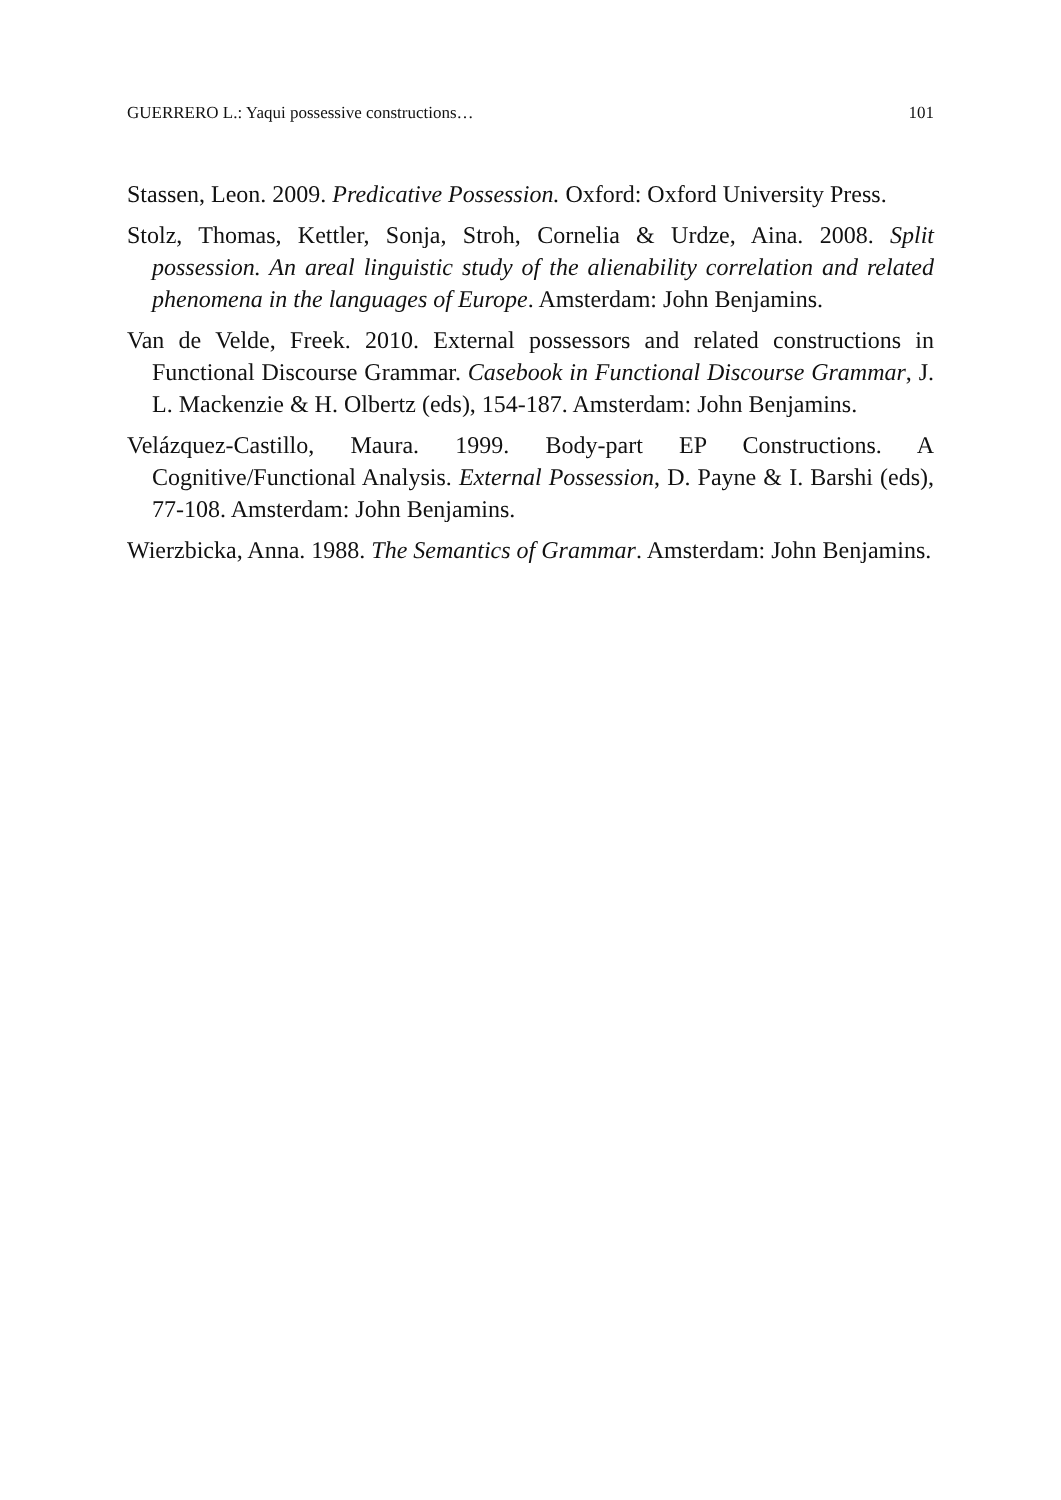GUERRERO L.: Yaqui possessive constructions… 101
Stassen, Leon. 2009. Predicative Possession. Oxford: Oxford University Press.
Stolz, Thomas, Kettler, Sonja, Stroh, Cornelia & Urdze, Aina. 2008. Split possession. An areal linguistic study of the alienability correlation and related phenomena in the languages of Europe. Amsterdam: John Benjamins.
Van de Velde, Freek. 2010. External possessors and related constructions in Functional Discourse Grammar. Casebook in Functional Discourse Grammar, J. L. Mackenzie & H. Olbertz (eds), 154-187. Amsterdam: John Benjamins.
Velázquez-Castillo, Maura. 1999. Body-part EP Constructions. A Cognitive/Functional Analysis. External Possession, D. Payne & I. Barshi (eds), 77-108. Amsterdam: John Benjamins.
Wierzbicka, Anna. 1988. The Semantics of Grammar. Amsterdam: John Benjamins.